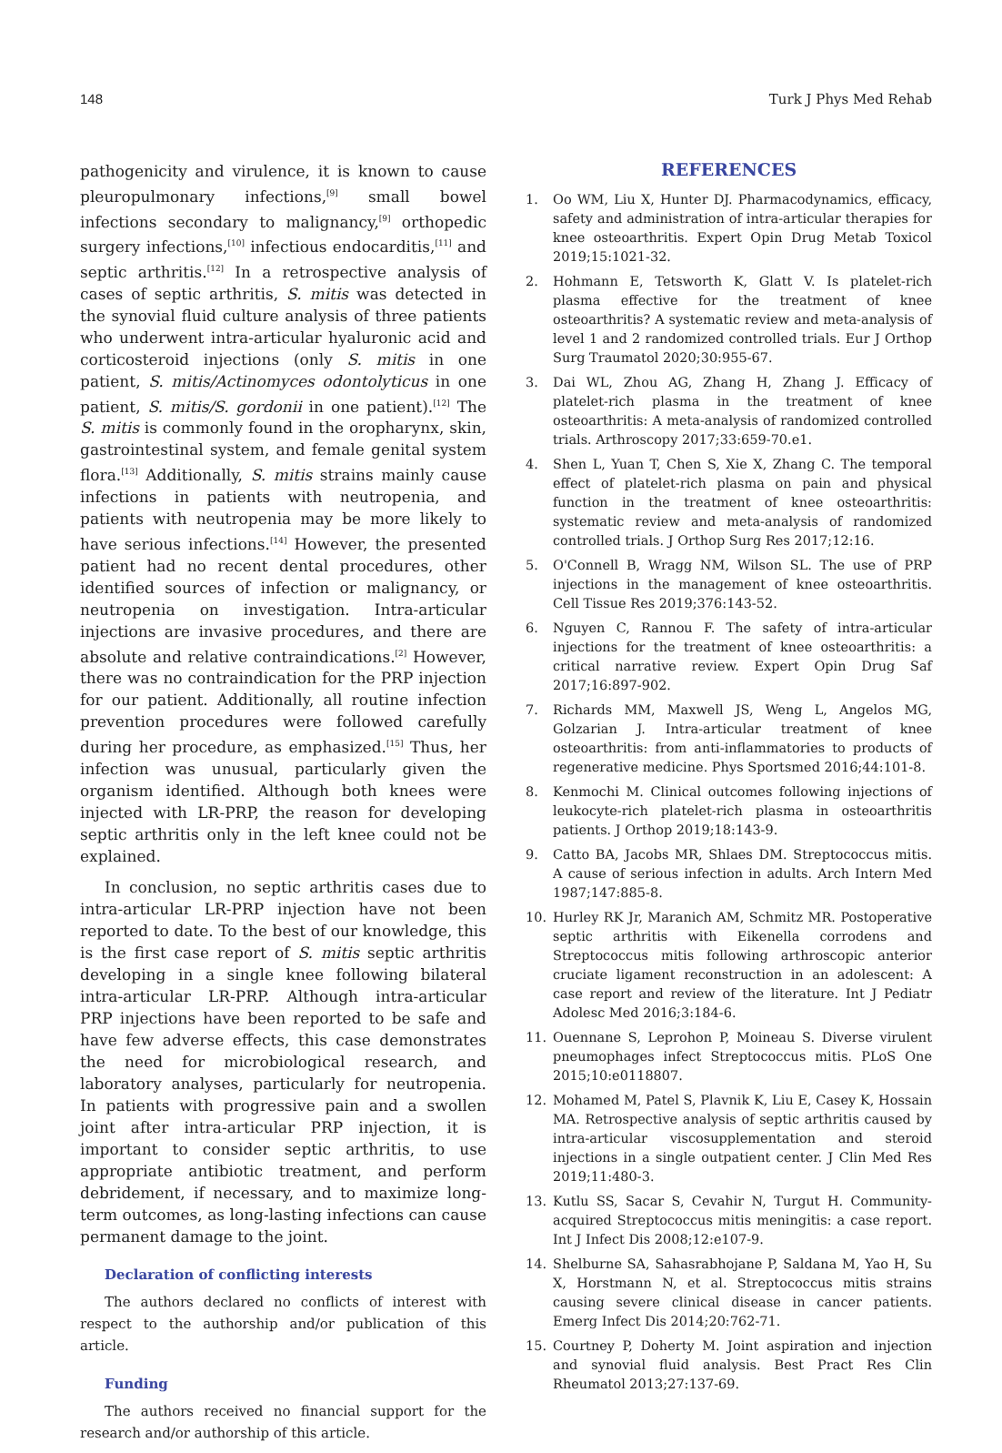148 Turk J Phys Med Rehab
pathogenicity and virulence, it is known to cause pleuropulmonary infections,<sup>[9]</sup> small bowel infections secondary to malignancy,<sup>[9]</sup> orthopedic surgery infections,<sup>[10]</sup> infectious endocarditis,<sup>[11]</sup> and septic arthritis.<sup>[12]</sup> In a retrospective analysis of cases of septic arthritis, S. mitis was detected in the synovial fluid culture analysis of three patients who underwent intra-articular hyaluronic acid and corticosteroid injections (only S. mitis in one patient, S. mitis/Actinomyces odontolyticus in one patient, S. mitis/S. gordonii in one patient).<sup>[12]</sup> The S. mitis is commonly found in the oropharynx, skin, gastrointestinal system, and female genital system flora.<sup>[13]</sup> Additionally, S. mitis strains mainly cause infections in patients with neutropenia, and patients with neutropenia may be more likely to have serious infections.<sup>[14]</sup> However, the presented patient had no recent dental procedures, other identified sources of infection or malignancy, or neutropenia on investigation. Intra-articular injections are invasive procedures, and there are absolute and relative contraindications.<sup>[2]</sup> However, there was no contraindication for the PRP injection for our patient. Additionally, all routine infection prevention procedures were followed carefully during her procedure, as emphasized.<sup>[15]</sup> Thus, her infection was unusual, particularly given the organism identified. Although both knees were injected with LR-PRP, the reason for developing septic arthritis only in the left knee could not be explained.
In conclusion, no septic arthritis cases due to intra-articular LR-PRP injection have not been reported to date. To the best of our knowledge, this is the first case report of S. mitis septic arthritis developing in a single knee following bilateral intra-articular LR-PRP. Although intra-articular PRP injections have been reported to be safe and have few adverse effects, this case demonstrates the need for microbiological research, and laboratory analyses, particularly for neutropenia. In patients with progressive pain and a swollen joint after intra-articular PRP injection, it is important to consider septic arthritis, to use appropriate antibiotic treatment, and perform debridement, if necessary, and to maximize long-term outcomes, as long-lasting infections can cause permanent damage to the joint.
Declaration of conflicting interests
The authors declared no conflicts of interest with respect to the authorship and/or publication of this article.
Funding
The authors received no financial support for the research and/or authorship of this article.
REFERENCES
1. Oo WM, Liu X, Hunter DJ. Pharmacodynamics, efficacy, safety and administration of intra-articular therapies for knee osteoarthritis. Expert Opin Drug Metab Toxicol 2019;15:1021-32.
2. Hohmann E, Tetsworth K, Glatt V. Is platelet-rich plasma effective for the treatment of knee osteoarthritis? A systematic review and meta-analysis of level 1 and 2 randomized controlled trials. Eur J Orthop Surg Traumatol 2020;30:955-67.
3. Dai WL, Zhou AG, Zhang H, Zhang J. Efficacy of platelet-rich plasma in the treatment of knee osteoarthritis: A meta-analysis of randomized controlled trials. Arthroscopy 2017;33:659-70.e1.
4. Shen L, Yuan T, Chen S, Xie X, Zhang C. The temporal effect of platelet-rich plasma on pain and physical function in the treatment of knee osteoarthritis: systematic review and meta-analysis of randomized controlled trials. J Orthop Surg Res 2017;12:16.
5. O'Connell B, Wragg NM, Wilson SL. The use of PRP injections in the management of knee osteoarthritis. Cell Tissue Res 2019;376:143-52.
6. Nguyen C, Rannou F. The safety of intra-articular injections for the treatment of knee osteoarthritis: a critical narrative review. Expert Opin Drug Saf 2017;16:897-902.
7. Richards MM, Maxwell JS, Weng L, Angelos MG, Golzarian J. Intra-articular treatment of knee osteoarthritis: from anti-inflammatories to products of regenerative medicine. Phys Sportsmed 2016;44:101-8.
8. Kenmochi M. Clinical outcomes following injections of leukocyte-rich platelet-rich plasma in osteoarthritis patients. J Orthop 2019;18:143-9.
9. Catto BA, Jacobs MR, Shlaes DM. Streptococcus mitis. A cause of serious infection in adults. Arch Intern Med 1987;147:885-8.
10. Hurley RK Jr, Maranich AM, Schmitz MR. Postoperative septic arthritis with Eikenella corrodens and Streptococcus mitis following arthroscopic anterior cruciate ligament reconstruction in an adolescent: A case report and review of the literature. Int J Pediatr Adolesc Med 2016;3:184-6.
11. Ouennane S, Leprohon P, Moineau S. Diverse virulent pneumophages infect Streptococcus mitis. PLoS One 2015;10:e0118807.
12. Mohamed M, Patel S, Plavnik K, Liu E, Casey K, Hossain MA. Retrospective analysis of septic arthritis caused by intra-articular viscosupplementation and steroid injections in a single outpatient center. J Clin Med Res 2019;11:480-3.
13. Kutlu SS, Sacar S, Cevahir N, Turgut H. Community-acquired Streptococcus mitis meningitis: a case report. Int J Infect Dis 2008;12:e107-9.
14. Shelburne SA, Sahasrabhojane P, Saldana M, Yao H, Su X, Horstmann N, et al. Streptococcus mitis strains causing severe clinical disease in cancer patients. Emerg Infect Dis 2014;20:762-71.
15. Courtney P, Doherty M. Joint aspiration and injection and synovial fluid analysis. Best Pract Res Clin Rheumatol 2013;27:137-69.